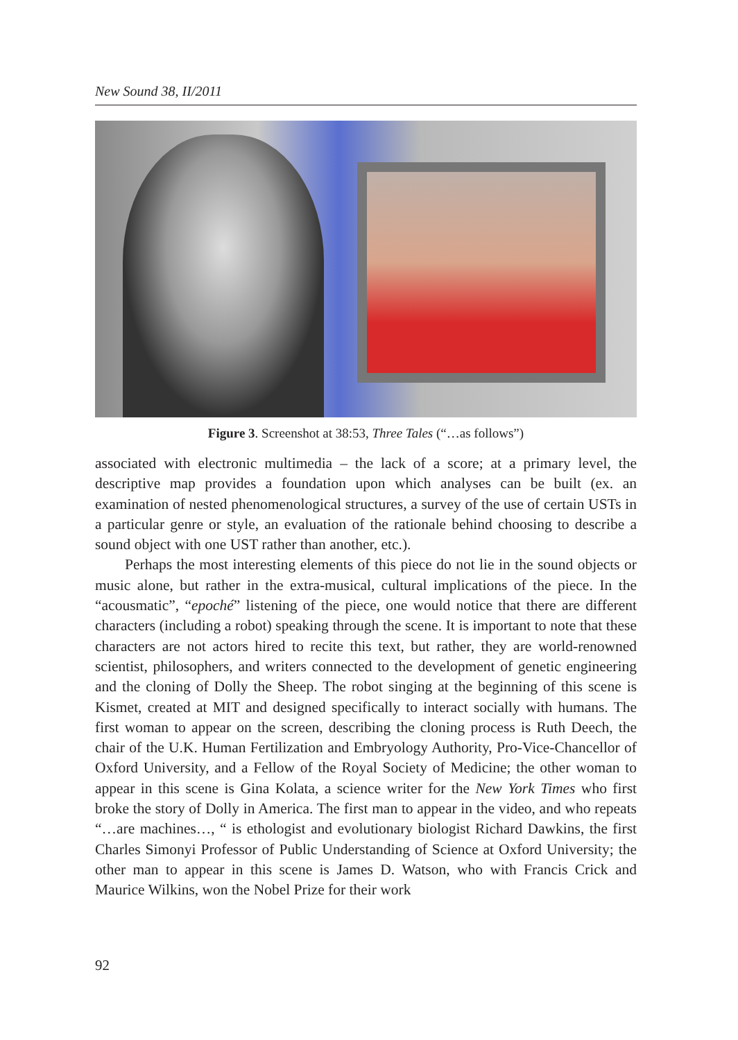New Sound 38, II/2011
Figure 3. Screenshot at 38:53, Three Tales (“…as follows”)
associated with electronic multimedia – the lack of a score; at a primary level, the descriptive map provides a foundation upon which analyses can be built (ex. an examination of nested phenomenological structures, a survey of the use of certain USTs in a particular genre or style, an evaluation of the rationale behind choosing to describe a sound object with one UST rather than another, etc.).
Perhaps the most interesting elements of this piece do not lie in the sound objects or music alone, but rather in the extra-musical, cultural implications of the piece. In the “acousmatic”, “epoché” listening of the piece, one would notice that there are different characters (including a robot) speaking through the scene. It is important to note that these characters are not actors hired to recite this text, but rather, they are world-renowned scientist, philosophers, and writers connected to the development of genetic engineering and the cloning of Dolly the Sheep. The robot singing at the beginning of this scene is Kismet, created at MIT and designed specifically to interact socially with humans. The first woman to appear on the screen, describing the cloning process is Ruth Deech, the chair of the U.K. Human Fertilization and Embryology Authority, Pro-Vice-Chancellor of Oxford University, and a Fellow of the Royal Society of Medicine; the other woman to appear in this scene is Gina Kolata, a science writer for the New York Times who first broke the story of Dolly in America. The first man to appear in the video, and who repeats “…are machines…, “ is ethologist and evolutionary biologist Richard Dawkins, the first Charles Simonyi Professor of Public Understanding of Science at Oxford University; the other man to appear in this scene is James D. Watson, who with Francis Crick and Maurice Wilkins, won the Nobel Prize for their work
92